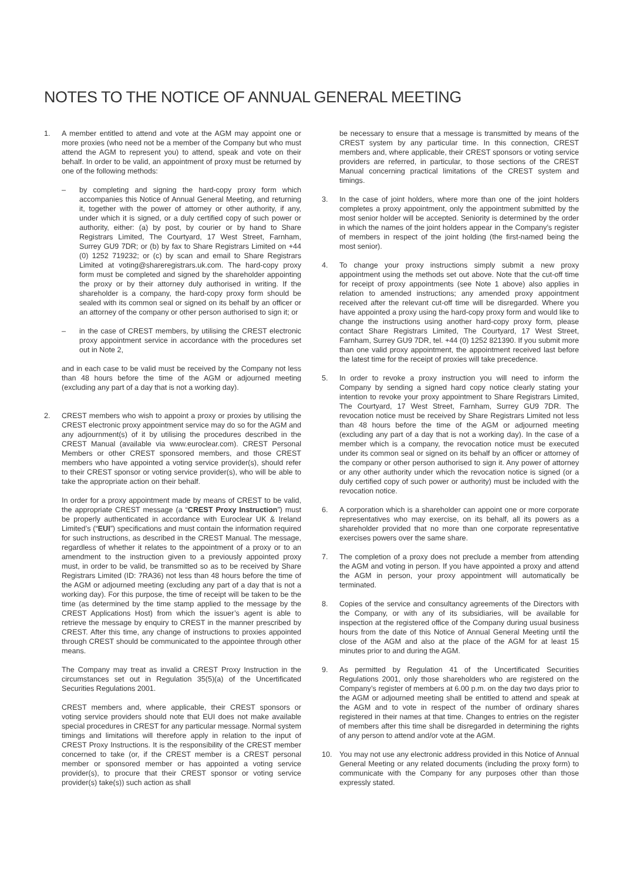NOTES TO THE NOTICE OF ANNUAL GENERAL MEETING
1. A member entitled to attend and vote at the AGM may appoint one or more proxies (who need not be a member of the Company but who must attend the AGM to represent you) to attend, speak and vote on their behalf. In order to be valid, an appointment of proxy must be returned by one of the following methods:
– by completing and signing the hard-copy proxy form which accompanies this Notice of Annual General Meeting, and returning it, together with the power of attorney or other authority, if any, under which it is signed, or a duly certified copy of such power or authority, either: (a) by post, by courier or by hand to Share Registrars Limited, The Courtyard, 17 West Street, Farnham, Surrey GU9 7DR; or (b) by fax to Share Registrars Limited on +44 (0) 1252 719232; or (c) by scan and email to Share Registrars Limited at voting@shareregistrars.uk.com. The hard-copy proxy form must be completed and signed by the shareholder appointing the proxy or by their attorney duly authorised in writing. If the shareholder is a company, the hard-copy proxy form should be sealed with its common seal or signed on its behalf by an officer or an attorney of the company or other person authorised to sign it; or
– in the case of CREST members, by utilising the CREST electronic proxy appointment service in accordance with the procedures set out in Note 2,
and in each case to be valid must be received by the Company not less than 48 hours before the time of the AGM or adjourned meeting (excluding any part of a day that is not a working day).
2. CREST members who wish to appoint a proxy or proxies by utilising the CREST electronic proxy appointment service may do so for the AGM and any adjournment(s) of it by utilising the procedures described in the CREST Manual (available via www.euroclear.com). CREST Personal Members or other CREST sponsored members, and those CREST members who have appointed a voting service provider(s), should refer to their CREST sponsor or voting service provider(s), who will be able to take the appropriate action on their behalf.
In order for a proxy appointment made by means of CREST to be valid, the appropriate CREST message (a “CREST Proxy Instruction”) must be properly authenticated in accordance with Euroclear UK & Ireland Limited’s (“EUI”) specifications and must contain the information required for such instructions, as described in the CREST Manual. The message, regardless of whether it relates to the appointment of a proxy or to an amendment to the instruction given to a previously appointed proxy must, in order to be valid, be transmitted so as to be received by Share Registrars Limited (ID: 7RA36) not less than 48 hours before the time of the AGM or adjourned meeting (excluding any part of a day that is not a working day). For this purpose, the time of receipt will be taken to be the time (as determined by the time stamp applied to the message by the CREST Applications Host) from which the issuer’s agent is able to retrieve the message by enquiry to CREST in the manner prescribed by CREST. After this time, any change of instructions to proxies appointed through CREST should be communicated to the appointee through other means.
The Company may treat as invalid a CREST Proxy Instruction in the circumstances set out in Regulation 35(5)(a) of the Uncertificated Securities Regulations 2001.
CREST members and, where applicable, their CREST sponsors or voting service providers should note that EUI does not make available special procedures in CREST for any particular message. Normal system timings and limitations will therefore apply in relation to the input of CREST Proxy Instructions. It is the responsibility of the CREST member concerned to take (or, if the CREST member is a CREST personal member or sponsored member or has appointed a voting service provider(s), to procure that their CREST sponsor or voting service provider(s) take(s)) such action as shall
be necessary to ensure that a message is transmitted by means of the CREST system by any particular time. In this connection, CREST members and, where applicable, their CREST sponsors or voting service providers are referred, in particular, to those sections of the CREST Manual concerning practical limitations of the CREST system and timings.
3. In the case of joint holders, where more than one of the joint holders completes a proxy appointment, only the appointment submitted by the most senior holder will be accepted. Seniority is determined by the order in which the names of the joint holders appear in the Company’s register of members in respect of the joint holding (the first-named being the most senior).
4. To change your proxy instructions simply submit a new proxy appointment using the methods set out above. Note that the cut-off time for receipt of proxy appointments (see Note 1 above) also applies in relation to amended instructions; any amended proxy appointment received after the relevant cut-off time will be disregarded. Where you have appointed a proxy using the hard-copy proxy form and would like to change the instructions using another hard-copy proxy form, please contact Share Registrars Limited, The Courtyard, 17 West Street, Farnham, Surrey GU9 7DR, tel. +44 (0) 1252 821390. If you submit more than one valid proxy appointment, the appointment received last before the latest time for the receipt of proxies will take precedence.
5. In order to revoke a proxy instruction you will need to inform the Company by sending a signed hard copy notice clearly stating your intention to revoke your proxy appointment to Share Registrars Limited, The Courtyard, 17 West Street, Farnham, Surrey GU9 7DR. The revocation notice must be received by Share Registrars Limited not less than 48 hours before the time of the AGM or adjourned meeting (excluding any part of a day that is not a working day). In the case of a member which is a company, the revocation notice must be executed under its common seal or signed on its behalf by an officer or attorney of the company or other person authorised to sign it. Any power of attorney or any other authority under which the revocation notice is signed (or a duly certified copy of such power or authority) must be included with the revocation notice.
6. A corporation which is a shareholder can appoint one or more corporate representatives who may exercise, on its behalf, all its powers as a shareholder provided that no more than one corporate representative exercises powers over the same share.
7. The completion of a proxy does not preclude a member from attending the AGM and voting in person. If you have appointed a proxy and attend the AGM in person, your proxy appointment will automatically be terminated.
8. Copies of the service and consultancy agreements of the Directors with the Company, or with any of its subsidiaries, will be available for inspection at the registered office of the Company during usual business hours from the date of this Notice of Annual General Meeting until the close of the AGM and also at the place of the AGM for at least 15 minutes prior to and during the AGM.
9. As permitted by Regulation 41 of the Uncertificated Securities Regulations 2001, only those shareholders who are registered on the Company’s register of members at 6.00 p.m. on the day two days prior to the AGM or adjourned meeting shall be entitled to attend and speak at the AGM and to vote in respect of the number of ordinary shares registered in their names at that time. Changes to entries on the register of members after this time shall be disregarded in determining the rights of any person to attend and/or vote at the AGM.
10. You may not use any electronic address provided in this Notice of Annual General Meeting or any related documents (including the proxy form) to communicate with the Company for any purposes other than those expressly stated.